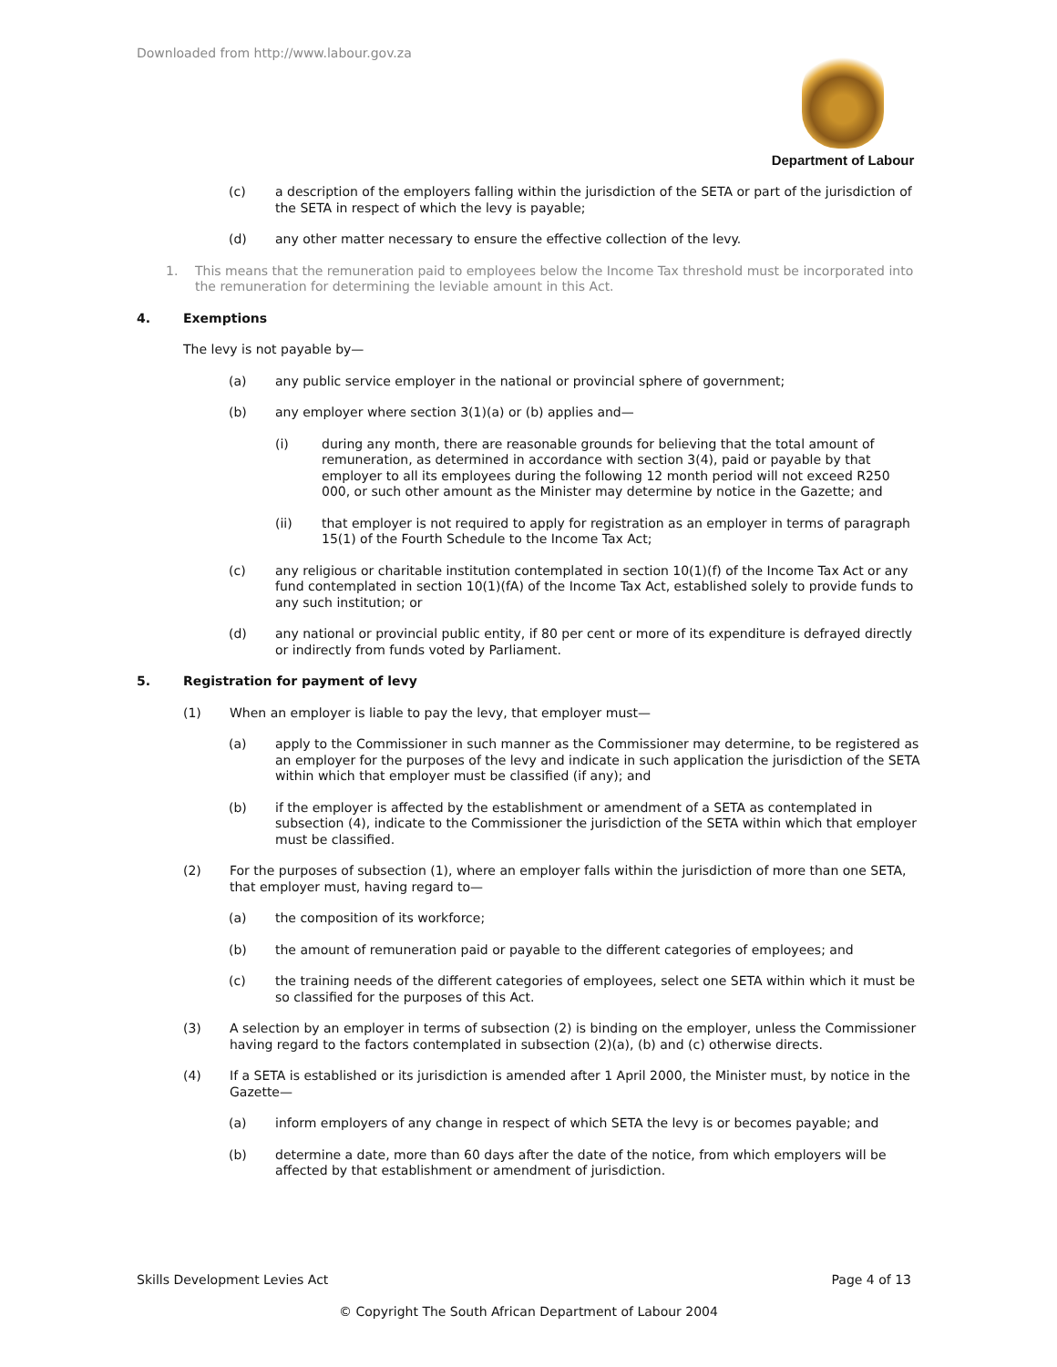Downloaded from http://www.labour.gov.za
Department of Labour
(c) a description of the employers falling within the jurisdiction of the SETA or part of the jurisdiction of the SETA in respect of which the levy is payable;
(d) any other matter necessary to ensure the effective collection of the levy.
1. This means that the remuneration paid to employees below the Income Tax threshold must be incorporated into the remuneration for determining the leviable amount in this Act.
4. Exemptions
The levy is not payable by—
(a) any public service employer in the national or provincial sphere of government;
(b) any employer where section 3(1)(a) or (b) applies and—
(i) during any month, there are reasonable grounds for believing that the total amount of remuneration, as determined in accordance with section 3(4), paid or payable by that employer to all its employees during the following 12 month period will not exceed R250 000, or such other amount as the Minister may determine by notice in the Gazette; and
(ii) that employer is not required to apply for registration as an employer in terms of paragraph 15(1) of the Fourth Schedule to the Income Tax Act;
(c) any religious or charitable institution contemplated in section 10(1)(f) of the Income Tax Act or any fund contemplated in section 10(1)(fA) of the Income Tax Act, established solely to provide funds to any such institution; or
(d) any national or provincial public entity, if 80 per cent or more of its expenditure is defrayed directly or indirectly from funds voted by Parliament.
5. Registration for payment of levy
(1) When an employer is liable to pay the levy, that employer must—
(a) apply to the Commissioner in such manner as the Commissioner may determine, to be registered as an employer for the purposes of the levy and indicate in such application the jurisdiction of the SETA within which that employer must be classified (if any); and
(b) if the employer is affected by the establishment or amendment of a SETA as contemplated in subsection (4), indicate to the Commissioner the jurisdiction of the SETA within which that employer must be classified.
(2) For the purposes of subsection (1), where an employer falls within the jurisdiction of more than one SETA, that employer must, having regard to—
(a) the composition of its workforce;
(b) the amount of remuneration paid or payable to the different categories of employees; and
(c) the training needs of the different categories of employees, select one SETA within which it must be so classified for the purposes of this Act.
(3) A selection by an employer in terms of subsection (2) is binding on the employer, unless the Commissioner having regard to the factors contemplated in subsection (2)(a), (b) and (c) otherwise directs.
(4) If a SETA is established or its jurisdiction is amended after 1 April 2000, the Minister must, by notice in the Gazette—
(a) inform employers of any change in respect of which SETA the levy is or becomes payable; and
(b) determine a date, more than 60 days after the date of the notice, from which employers will be affected by that establishment or amendment of jurisdiction.
Skills Development Levies Act Page 4 of 13
© Copyright The South African Department of Labour 2004